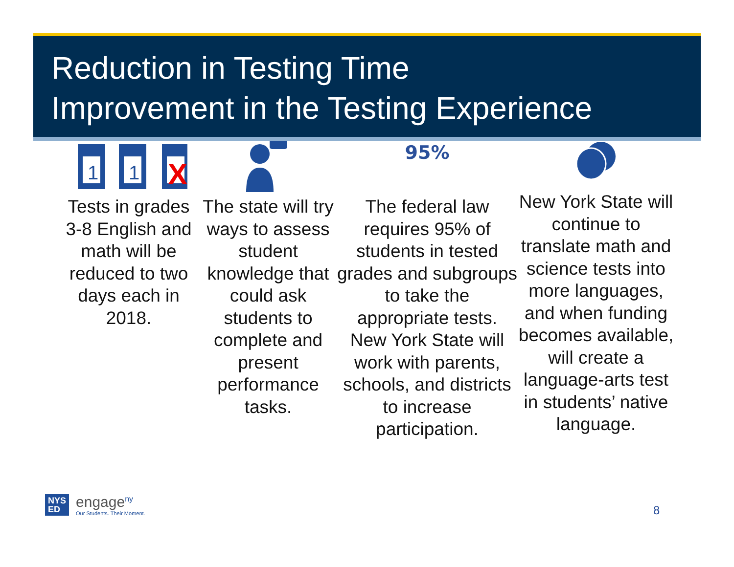Reduction in Testing Time
Improvement in the Testing Experience
1
1
X
Tests in grades 3-8 English and math will be reduced to two days each in 2018.
The state will try ways to assess student knowledge that could ask students to complete and present performance tasks.
95%
The federal law requires 95% of students in tested grades and subgroups to take the appropriate tests. New York State will work with parents, schools, and districts to increase participation.
New York State will continue to translate math and science tests into more languages, and when funding becomes available, will create a language-arts test in students’ native language.
8
NYS
ED
engage<sup>ny</sup>
Our Students. Their Moment.